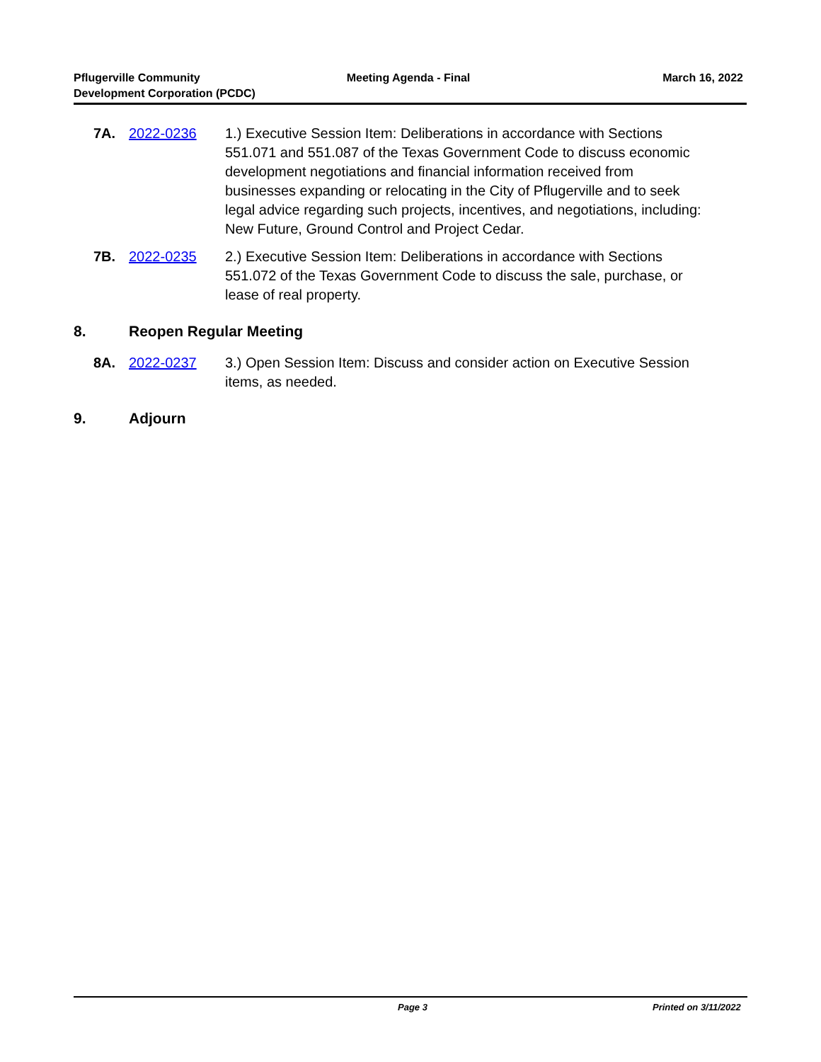Pflugerville Community
Development Corporation (PCDC)
Meeting Agenda - Final March 16, 2022
7A. 2022-0236 1.) Executive Session Item: Deliberations in accordance with Sections 551.071 and 551.087 of the Texas Government Code to discuss economic development negotiations and financial information received from businesses expanding or relocating in the City of Pflugerville and to seek legal advice regarding such projects, incentives, and negotiations, including: New Future, Ground Control and Project Cedar.
7B. 2022-0235 2.) Executive Session Item: Deliberations in accordance with Sections 551.072 of the Texas Government Code to discuss the sale, purchase, or lease of real property.
8. Reopen Regular Meeting
8A. 2022-0237 3.) Open Session Item: Discuss and consider action on Executive Session items, as needed.
9. Adjourn
Page 3 Printed on 3/11/2022